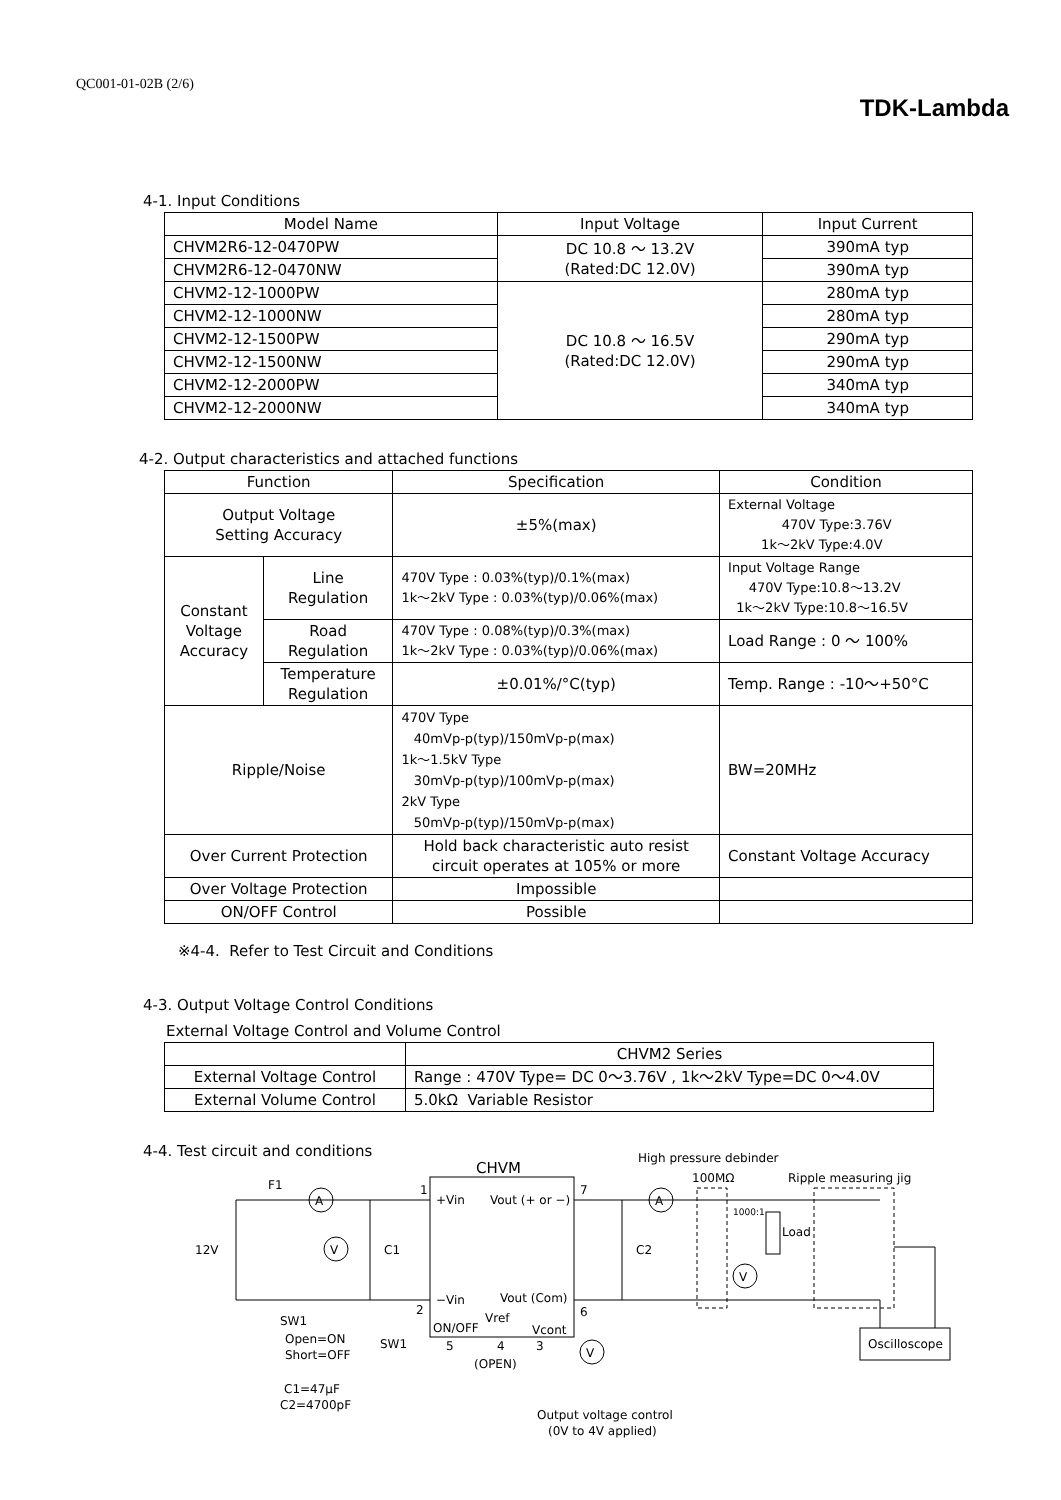QC001-01-02B (2/6)
TDK-Lambda
4-1. Input Conditions
| Model Name | Input Voltage | Input Current |
| --- | --- | --- |
| CHVM2R6-12-0470PW | DC 10.8 ～ 13.2V (Rated:DC 12.0V) | 390mA typ |
| CHVM2R6-12-0470NW | | 390mA typ |
| CHVM2-12-1000PW | DC 10.8 ～ 16.5V (Rated:DC 12.0V) | 280mA typ |
| CHVM2-12-1000NW | | 280mA typ |
| CHVM2-12-1500PW | | 290mA typ |
| CHVM2-12-1500NW | | 290mA typ |
| CHVM2-12-2000PW | | 340mA typ |
| CHVM2-12-2000NW | | 340mA typ |
4-2. Output characteristics and attached functions
| Function | | Specification | Condition |
| --- | --- | --- | --- |
| Output Voltage Setting Accuracy | | ±5%(max) | External Voltage 470V Type:3.76V 1k～2kV Type:4.0V |
| Constant Voltage Accuracy | Line Regulation | 470V Type : 0.03%(typ)/0.1%(max) 1k～2kV Type : 0.03%(typ)/0.06%(max) | Input Voltage Range 470V Type:10.8～13.2V 1k～2kV Type:10.8～16.5V |
| | Road Regulation | 470V Type : 0.08%(typ)/0.3%(max) 1k～2kV Type : 0.03%(typ)/0.06%(max) | Load Range : 0 ～ 100% |
| | Temperature Regulation | ±0.01%/°C(typ) | Temp. Range : -10～+50°C |
| Ripple/Noise | | 470V Type 40mVp-p(typ)/150mVp-p(max) 1k～1.5kV Type 30mVp-p(typ)/100mVp-p(max) 2kV Type 50mVp-p(typ)/150mVp-p(max) | BW=20MHz |
| Over Current Protection | | Hold back characteristic auto resist circuit operates at 105% or more | Constant Voltage Accuracy |
| Over Voltage Protection | | Impossible | |
| ON/OFF Control | | Possible | |
※4-4. Refer to Test Circuit and Conditions
4-3. Output Voltage Control Conditions
External Voltage Control and Volume Control
| | CHVM2 Series |
| External Voltage Control | Range : 470V Type= DC 0～3.76V , 1k～2kV Type=DC 0～4.0V |
| External Volume Control | 5.0kΩ Variable Resistor |
4-4. Test circuit and conditions
CHVM
F1
A
V
A
V
V
12V
C1
C2
1
+Vin
Vout (+ or −)
7
2
−Vin
Vout (Com)
6
Vref
ON/OFF
Vcont
5
4
3
(OPEN)
SW1
Open=ON
Short=OFF
SW1
C1=47μF
C2=4700pF
High pressure debinder
100MΩ
Ripple measuring jig
1000:1
Load
Oscilloscope
Output voltage control
(0V to 4V applied)